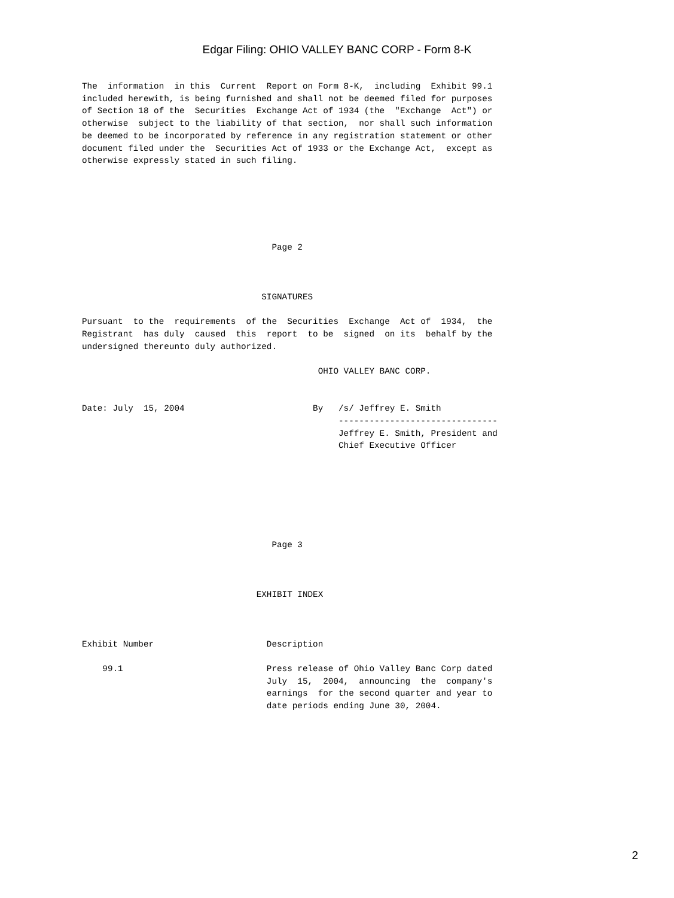Edgar Filing: OHIO VALLEY BANC CORP - Form 8-K
The  information  in this  Current  Report on Form 8-K,  including  Exhibit 99.1
included herewith, is being furnished and shall not be deemed filed for purposes
of Section 18 of the  Securities  Exchange Act of 1934 (the  "Exchange  Act") or
otherwise  subject to the liability of that section,  nor shall such information
be deemed to be incorporated by reference in any registration statement or other
document filed under the  Securities Act of 1933 or the Exchange Act,  except as
otherwise expressly stated in such filing.






                                     Page 2



                                   SIGNATURES

Pursuant  to the  requirements  of the  Securities  Exchange  Act of  1934,  the
Registrant  has duly  caused  this  report  to be  signed  on its  behalf by the
undersigned thereunto duly authorized.

                                              OHIO VALLEY BANC CORP.


Date: July  15, 2004                         By   /s/ Jeffrey E. Smith
                                                  -------------------------------
                                                  Jeffrey E. Smith, President and
                                                  Chief Executive Officer







                                     Page 3



                                  EXHIBIT INDEX



Exhibit Number                      Description

    99.1                            Press release of Ohio Valley Banc Corp dated
                                    July  15,  2004,  announcing  the  company's
                                    earnings  for the second quarter and year to
                                    date periods ending June 30, 2004.
2